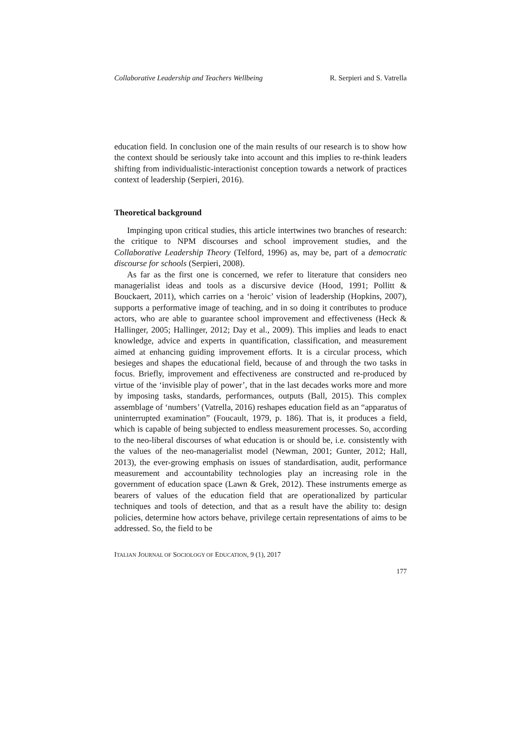Collaborative Leadership and Teachers Wellbeing R. Serpieri and S. Vatrella
education field. In conclusion one of the main results of our research is to show how the context should be seriously take into account and this implies to re-think leaders shifting from individualistic-interactionist conception towards a network of practices context of leadership (Serpieri, 2016).
Theoretical background
Impinging upon critical studies, this article intertwines two branches of research: the critique to NPM discourses and school improvement studies, and the Collaborative Leadership Theory (Telford, 1996) as, may be, part of a democratic discourse for schools (Serpieri, 2008).
As far as the first one is concerned, we refer to literature that considers neo managerialist ideas and tools as a discursive device (Hood, 1991; Pollitt & Bouckaert, 2011), which carries on a ‘heroic’ vision of leadership (Hopkins, 2007), supports a performative image of teaching, and in so doing it contributes to produce actors, who are able to guarantee school improvement and effectiveness (Heck & Hallinger, 2005; Hallinger, 2012; Day et al., 2009). This implies and leads to enact knowledge, advice and experts in quantification, classification, and measurement aimed at enhancing guiding improvement efforts. It is a circular process, which besieges and shapes the educational field, because of and through the two tasks in focus. Briefly, improvement and effectiveness are constructed and re-produced by virtue of the ‘invisible play of power’, that in the last decades works more and more by imposing tasks, standards, performances, outputs (Ball, 2015). This complex assemblage of ‘numbers’ (Vatrella, 2016) reshapes education field as an “apparatus of uninterrupted examination” (Foucault, 1979, p. 186). That is, it produces a field, which is capable of being subjected to endless measurement processes. So, according to the neo-liberal discourses of what education is or should be, i.e. consistently with the values of the neo-managerialist model (Newman, 2001; Gunter, 2012; Hall, 2013), the ever-growing emphasis on issues of standardisation, audit, performance measurement and accountability technologies play an increasing role in the government of education space (Lawn & Grek, 2012). These instruments emerge as bearers of values of the education field that are operationalized by particular techniques and tools of detection, and that as a result have the ability to: design policies, determine how actors behave, privilege certain representations of aims to be addressed. So, the field to be
ITALIAN JOURNAL OF SOCIOLOGY OF EDUCATION, 9 (1), 2017
177